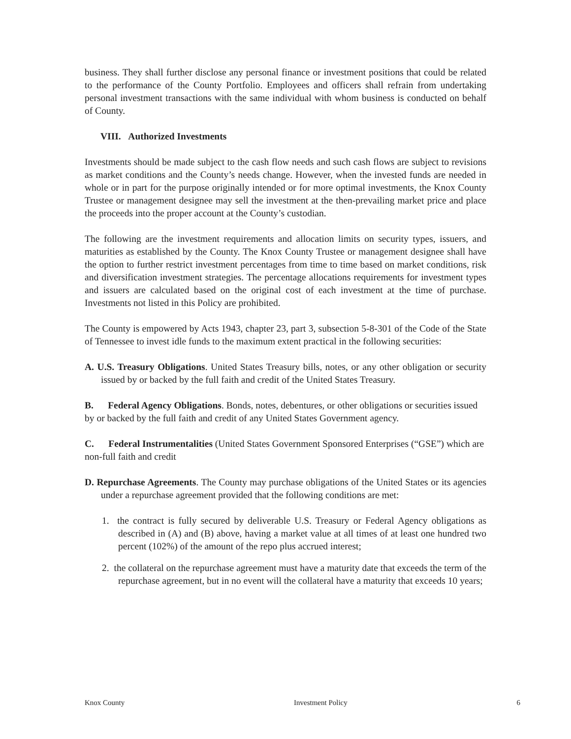business. They shall further disclose any personal finance or investment positions that could be related to the performance of the County Portfolio. Employees and officers shall refrain from undertaking personal investment transactions with the same individual with whom business is conducted on behalf of County.
VIII. Authorized Investments
Investments should be made subject to the cash flow needs and such cash flows are subject to revisions as market conditions and the County’s needs change. However, when the invested funds are needed in whole or in part for the purpose originally intended or for more optimal investments, the Knox County Trustee or management designee may sell the investment at the then-prevailing market price and place the proceeds into the proper account at the County’s custodian.
The following are the investment requirements and allocation limits on security types, issuers, and maturities as established by the County. The Knox County Trustee or management designee shall have the option to further restrict investment percentages from time to time based on market conditions, risk and diversification investment strategies. The percentage allocations requirements for investment types and issuers are calculated based on the original cost of each investment at the time of purchase. Investments not listed in this Policy are prohibited.
The County is empowered by Acts 1943, chapter 23, part 3, subsection 5-8-301 of the Code of the State of Tennessee to invest idle funds to the maximum extent practical in the following securities:
A. U.S. Treasury Obligations. United States Treasury bills, notes, or any other obligation or security issued by or backed by the full faith and credit of the United States Treasury.
B. Federal Agency Obligations. Bonds, notes, debentures, or other obligations or securities issued by or backed by the full faith and credit of any United States Government agency.
C. Federal Instrumentalities (United States Government Sponsored Enterprises (“GSE”) which are non-full faith and credit
D. Repurchase Agreements. The County may purchase obligations of the United States or its agencies under a repurchase agreement provided that the following conditions are met:
1. the contract is fully secured by deliverable U.S. Treasury or Federal Agency obligations as described in (A) and (B) above, having a market value at all times of at least one hundred two percent (102%) of the amount of the repo plus accrued interest;
2. the collateral on the repurchase agreement must have a maturity date that exceeds the term of the repurchase agreement, but in no event will the collateral have a maturity that exceeds 10 years;
Knox County Investment Policy 6